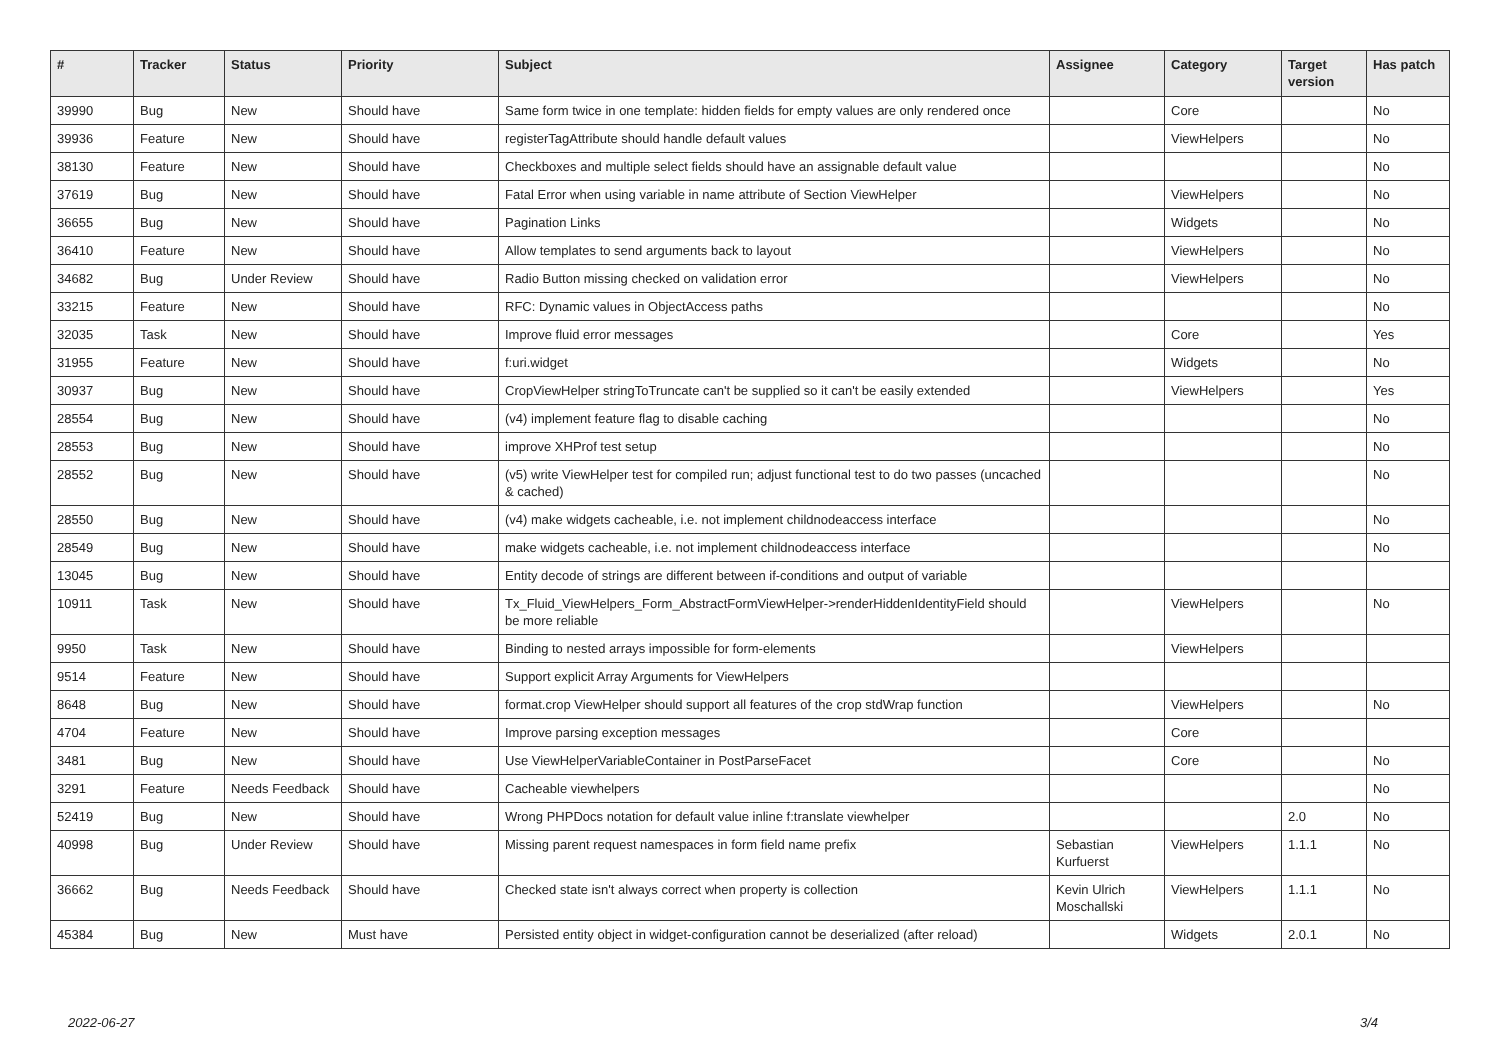| # | Tracker | Status | Priority | Subject | Assignee | Category | Target version | Has patch |
| --- | --- | --- | --- | --- | --- | --- | --- | --- |
| 39990 | Bug | New | Should have | Same form twice in one template: hidden fields for empty values are only rendered once | | Core | | No |
| 39936 | Feature | New | Should have | registerTagAttribute should handle default values | | ViewHelpers | | No |
| 38130 | Feature | New | Should have | Checkboxes and multiple select fields should have an assignable default value | | | | No |
| 37619 | Bug | New | Should have | Fatal Error when using variable in name attribute of Section ViewHelper | | ViewHelpers | | No |
| 36655 | Bug | New | Should have | Pagination Links | | Widgets | | No |
| 36410 | Feature | New | Should have | Allow templates to send arguments back to layout | | ViewHelpers | | No |
| 34682 | Bug | Under Review | Should have | Radio Button missing checked on validation error | | ViewHelpers | | No |
| 33215 | Feature | New | Should have | RFC: Dynamic values in ObjectAccess paths | | | | No |
| 32035 | Task | New | Should have | Improve fluid error messages | | Core | | Yes |
| 31955 | Feature | New | Should have | f:uri.widget | | Widgets | | No |
| 30937 | Bug | New | Should have | CropViewHelper stringToTruncate can't be supplied so it can't be easily extended | | ViewHelpers | | Yes |
| 28554 | Bug | New | Should have | (v4) implement feature flag to disable caching | | | | No |
| 28553 | Bug | New | Should have | improve XHProf test setup | | | | No |
| 28552 | Bug | New | Should have | (v5) write ViewHelper test for compiled run; adjust functional test to do two passes (uncached & cached) | | | | No |
| 28550 | Bug | New | Should have | (v4) make widgets cacheable, i.e. not implement childnodeaccess interface | | | | No |
| 28549 | Bug | New | Should have | make widgets cacheable, i.e. not implement childnodeaccess interface | | | | No |
| 13045 | Bug | New | Should have | Entity decode of strings are different between if-conditions and output of variable | | | | |
| 10911 | Task | New | Should have | Tx_Fluid_ViewHelpers_Form_AbstractFormViewHelper->renderHiddenIdentityField should be more reliable | | ViewHelpers | | No |
| 9950 | Task | New | Should have | Binding to nested arrays impossible for form-elements | | ViewHelpers | | |
| 9514 | Feature | New | Should have | Support explicit Array Arguments for ViewHelpers | | | | |
| 8648 | Bug | New | Should have | format.crop ViewHelper should support all features of the crop stdWrap function | | ViewHelpers | | No |
| 4704 | Feature | New | Should have | Improve parsing exception messages | | Core | | |
| 3481 | Bug | New | Should have | Use ViewHelperVariableContainer in PostParseFacet | | Core | | No |
| 3291 | Feature | Needs Feedback | Should have | Cacheable viewhelpers | | | | No |
| 52419 | Bug | New | Should have | Wrong PHPDocs notation for default value inline f:translate viewhelper | | | 2.0 | No |
| 40998 | Bug | Under Review | Should have | Missing parent request namespaces in form field name prefix | Sebastian Kurfuerst | ViewHelpers | 1.1.1 | No |
| 36662 | Bug | Needs Feedback | Should have | Checked state isn't always correct when property is collection | Kevin Ulrich Moschallski | ViewHelpers | 1.1.1 | No |
| 45384 | Bug | New | Must have | Persisted entity object in widget-configuration cannot be deserialized (after reload) | | Widgets | 2.0.1 | No |
2022-06-27 3/4